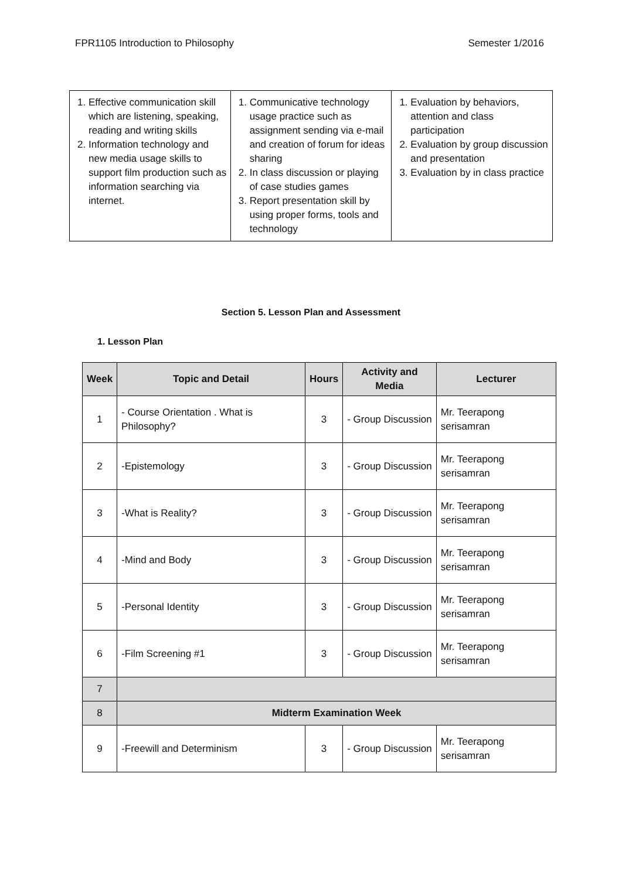FPR1105 Introduction to Philosophy Semester 1/2016
| 1. Effective communication skill which are listening, speaking, reading and writing skills 2. Information technology and new media usage skills to support film production such as information searching via internet. | 1. Communicative technology usage practice such as assignment sending via e-mail and creation of forum for ideas sharing 2. In class discussion or playing of case studies games 3. Report presentation skill by using proper forms, tools and technology | 1. Evaluation by behaviors, attention and class participation 2. Evaluation by group discussion and presentation 3. Evaluation by in class practice |
Section 5. Lesson Plan and Assessment
1. Lesson Plan
| Week | Topic and Detail | Hours | Activity and Media | Lecturer |
| --- | --- | --- | --- | --- |
| 1 | - Course Orientation . What is Philosophy? | 3 | - Group Discussion | Mr. Teerapong serisamran |
| 2 | -Epistemology | 3 | - Group Discussion | Mr. Teerapong serisamran |
| 3 | -What is Reality? | 3 | - Group Discussion | Mr. Teerapong serisamran |
| 4 | -Mind and Body | 3 | - Group Discussion | Mr. Teerapong serisamran |
| 5 | -Personal Identity | 3 | - Group Discussion | Mr. Teerapong serisamran |
| 6 | -Film Screening #1 | 3 | - Group Discussion | Mr. Teerapong serisamran |
| 7 | | | | |
| 8 | Midterm Examination Week | | | |
| 9 | -Freewill and Determinism | 3 | - Group Discussion | Mr. Teerapong serisamran |